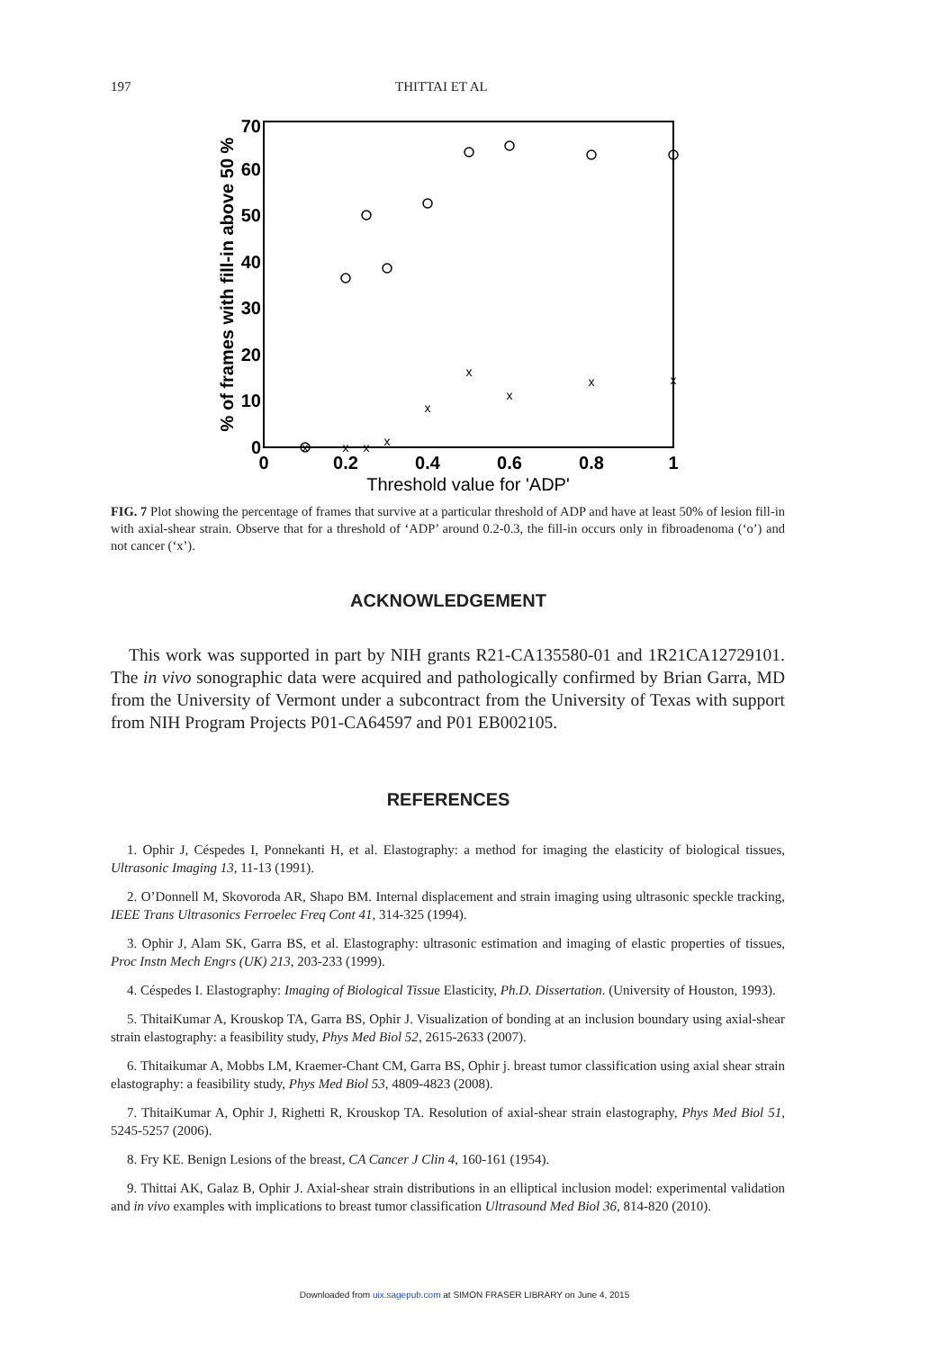197 THITTAI ET AL
70
60
50
40
30
20
10
0
0
0.2
0.4
0.6
0.8
1
Threshold value for 'ADP'
% of frames with fill-in above 50 %
x
x
x
x
x
x
x
x
x
FIG. 7 Plot showing the percentage of frames that survive at a particular threshold of ADP and have at least 50% of lesion fill-in with axial-shear strain. Observe that for a threshold of ‘ADP’ around 0.2-0.3, the fill-in occurs only in fibroadenoma (‘o’) and not cancer (‘x’).
ACKNOWLEDGEMENT
This work was supported in part by NIH grants R21-CA135580-01 and 1R21CA12729101. The in vivo sonographic data were acquired and pathologically confirmed by Brian Garra, MD from the University of Vermont under a subcontract from the University of Texas with support from NIH Program Projects P01-CA64597 and P01 EB002105.
REFERENCES
1. Ophir J, Céspedes I, Ponnekanti H, et al. Elastography: a method for imaging the elasticity of biological tissues, Ultrasonic Imaging 13, 11-13 (1991).
2. O’Donnell M, Skovoroda AR, Shapo BM. Internal displacement and strain imaging using ultrasonic speckle tracking, IEEE Trans Ultrasonics Ferroelec Freq Cont 41, 314-325 (1994).
3. Ophir J, Alam SK, Garra BS, et al. Elastography: ultrasonic estimation and imaging of elastic properties of tissues, Proc Instn Mech Engrs (UK) 213, 203-233 (1999).
4. Céspedes I. Elastography: Imaging of Biological Tissue Elasticity, Ph.D. Dissertation. (University of Houston, 1993).
5. ThitaiKumar A, Krouskop TA, Garra BS, Ophir J. Visualization of bonding at an inclusion boundary using axial-shear strain elastography: a feasibility study, Phys Med Biol 52, 2615-2633 (2007).
6. Thitaikumar A, Mobbs LM, Kraemer-Chant CM, Garra BS, Ophir j. breast tumor classification using axial shear strain elastography: a feasibility study, Phys Med Biol 53, 4809-4823 (2008).
7. ThitaiKumar A, Ophir J, Righetti R, Krouskop TA. Resolution of axial-shear strain elastography, Phys Med Biol 51, 5245-5257 (2006).
8. Fry KE. Benign Lesions of the breast, CA Cancer J Clin 4, 160-161 (1954).
9. Thittai AK, Galaz B, Ophir J. Axial-shear strain distributions in an elliptical inclusion model: experimental validation and in vivo examples with implications to breast tumor classification Ultrasound Med Biol 36, 814-820 (2010).
Downloaded from uix.sagepub.com at SIMON FRASER LIBRARY on June 4, 2015